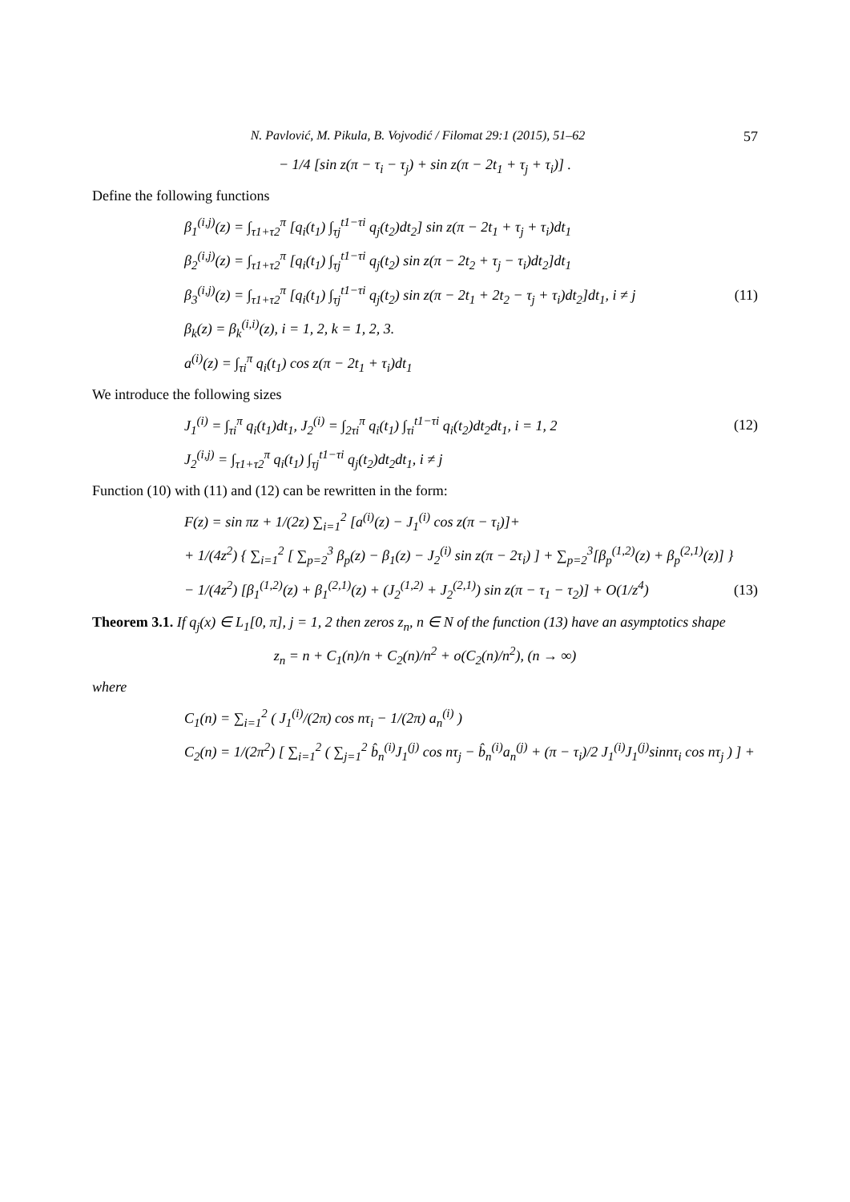N. Pavlović, M. Pikula, B. Vojvodić / Filomat 29:1 (2015), 51–62 57
− 1/4 [sin z(π − τ<sub>i</sub> − τ<sub>j</sub>) + sin z(π − 2t<sub>1</sub> + τ<sub>j</sub> + τ<sub>i</sub>)] .
Define the following functions
β<sub>1</sub><sup>(i,j)</sup>(z) = ∫<sub>τ1+τ2</sub><sup>π</sup> [q<sub>i</sub>(t<sub>1</sub>) ∫<sub>τj</sub><sup>t1−τi</sup> q<sub>j</sub>(t<sub>2</sub>)dt<sub>2</sub>] sin z(π − 2t<sub>1</sub> + τ<sub>j</sub> + τ<sub>i</sub>)dt<sub>1</sub>
β<sub>2</sub><sup>(i,j)</sup>(z) = ∫<sub>τ1+τ2</sub><sup>π</sup> [q<sub>i</sub>(t<sub>1</sub>) ∫<sub>τj</sub><sup>t1−τi</sup> q<sub>j</sub>(t<sub>2</sub>) sin z(π − 2t<sub>2</sub> + τ<sub>j</sub> − τ<sub>i</sub>)dt<sub>2</sub>]dt<sub>1</sub>
β<sub>3</sub><sup>(i,j)</sup>(z) = ∫<sub>τ1+τ2</sub><sup>π</sup> [q<sub>i</sub>(t<sub>1</sub>) ∫<sub>τj</sub><sup>t1−τi</sup> q<sub>j</sub>(t<sub>2</sub>) sin z(π − 2t<sub>1</sub> + 2t<sub>2</sub> − τ<sub>j</sub> + τ<sub>i</sub>)dt<sub>2</sub>]dt<sub>1</sub>, i ≠ j
(11)
β<sub>k</sub>(z) = β<sub>k</sub><sup>(i,i)</sup>(z), i = 1, 2, k = 1, 2, 3.
a<sup>(i)</sup>(z) = ∫<sub>τi</sub><sup>π</sup> q<sub>i</sub>(t<sub>1</sub>) cos z(π − 2t<sub>1</sub> + τ<sub>i</sub>)dt<sub>1</sub>
We introduce the following sizes
J<sub>1</sub><sup>(i)</sup> = ∫<sub>τi</sub><sup>π</sup> q<sub>i</sub>(t<sub>1</sub>)dt<sub>1</sub>, J<sub>2</sub><sup>(i)</sup> = ∫<sub>2τi</sub><sup>π</sup> q<sub>i</sub>(t<sub>1</sub>) ∫<sub>τi</sub><sup>t1−τi</sup> q<sub>i</sub>(t<sub>2</sub>)dt<sub>2</sub>dt<sub>1</sub>, i = 1, 2
(12)
J<sub>2</sub><sup>(i,j)</sup> = ∫<sub>τ1+τ2</sub><sup>π</sup> q<sub>i</sub>(t<sub>1</sub>) ∫<sub>τj</sub><sup>t1−τi</sup> q<sub>j</sub>(t<sub>2</sub>)dt<sub>2</sub>dt<sub>1</sub>, i ≠ j
Function (10) with (11) and (12) can be rewritten in the form:
F(z) = sin πz + 1/(2z) ∑<sub>i=1</sub><sup>2</sup> [a<sup>(i)</sup>(z) − J<sub>1</sub><sup>(i)</sup> cos z(π − τ<sub>i</sub>)]+
+ 1/(4z<sup>2</sup>) { ∑<sub>i=1</sub><sup>2</sup> [ ∑<sub>p=2</sub><sup>3</sup> β<sub>p</sub>(z) − β<sub>1</sub>(z) − J<sub>2</sub><sup>(i)</sup> sin z(π − 2τ<sub>i</sub>) ] + ∑<sub>p=2</sub><sup>3</sup>[β<sub>p</sub><sup>(1,2)</sup>(z) + β<sub>p</sub><sup>(2,1)</sup>(z)] }
− 1/(4z<sup>2</sup>) [β<sub>1</sub><sup>(1,2)</sup>(z) + β<sub>1</sub><sup>(2,1)</sup>(z) + (J<sub>2</sub><sup>(1,2)</sup> + J<sub>2</sub><sup>(2,1)</sup>) sin z(π − τ<sub>1</sub> − τ<sub>2</sub>)] + O(1/z<sup>4</sup>)
(13)
Theorem 3.1. If q<sub>j</sub>(x) ∈ L<sub>1</sub>[0, π], j = 1, 2 then zeros z<sub>n</sub>, n ∈ N of the function (13) have an asymptotics shape
z<sub>n</sub> = n + C<sub>1</sub>(n)/n + C<sub>2</sub>(n)/n<sup>2</sup> + o(C<sub>2</sub>(n)/n<sup>2</sup>), (n → ∞)
where
C<sub>1</sub>(n) = ∑<sub>i=1</sub><sup>2</sup> ( J<sub>1</sub><sup>(i)</sup>/(2π) cos nτ<sub>i</sub> − 1/(2π) a<sub>n</sub><sup>(i)</sup> )
C<sub>2</sub>(n) = 1/(2π<sup>2</sup>) [ ∑<sub>i=1</sub><sup>2</sup> ( ∑<sub>j=1</sub><sup>2</sup> b̂<sub>n</sub><sup>(i)</sup>J<sub>1</sub><sup>(j)</sup> cos nτ<sub>j</sub> − b̂<sub>n</sub><sup>(i)</sup>a<sub>n</sub><sup>(j)</sup> + (π − τ<sub>i</sub>)/2 J<sub>1</sub><sup>(i)</sup>J<sub>1</sub><sup>(j)</sup>sinnτ<sub>i</sub> cos nτ<sub>j</sub> ) ] +